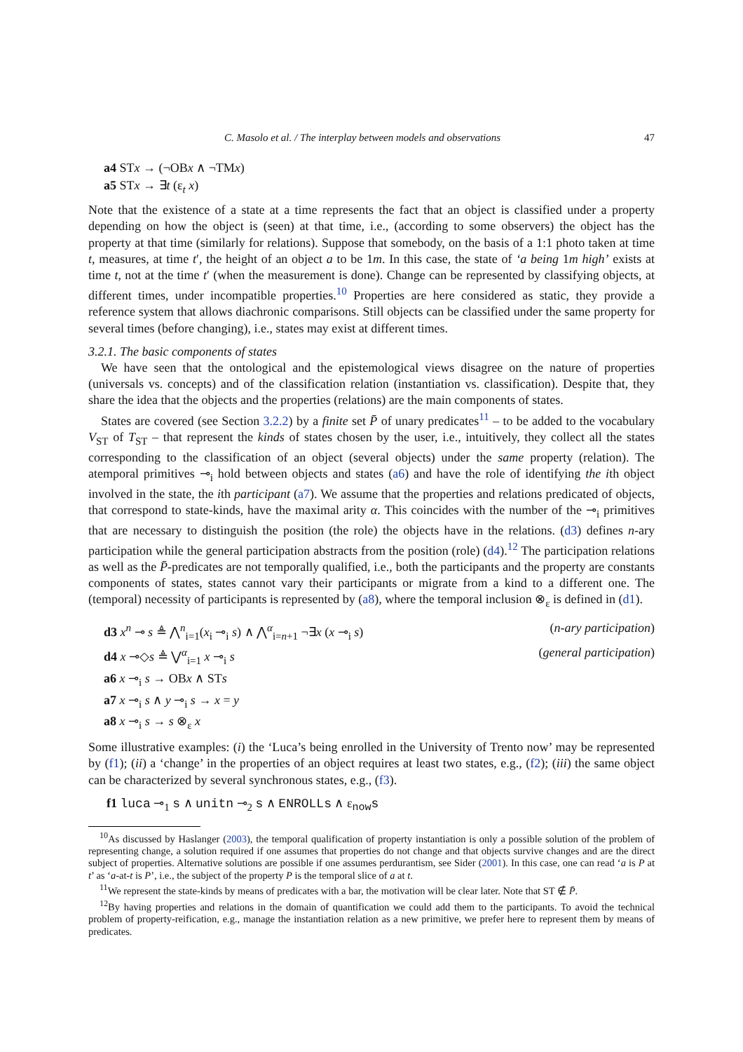C. Masolo et al. / The interplay between models and observations 47
a4 STx → (¬OBx ∧ ¬TMx)
a5 STx → ∃t (ε<sub>t</sub> x)
Note that the existence of a state at a time represents the fact that an object is classified under a property depending on how the object is (seen) at that time, i.e., (according to some observers) the object has the property at that time (similarly for relations). Suppose that somebody, on the basis of a 1:1 photo taken at time t, measures, at time t′, the height of an object a to be 1m. In this case, the state of ‘a being 1m high’ exists at time t, not at the time t′ (when the measurement is done). Change can be represented by classifying objects, at different times, under incompatible properties.<sup>10</sup> Properties are here considered as static, they provide a reference system that allows diachronic comparisons. Still objects can be classified under the same property for several times (before changing), i.e., states may exist at different times.
3.2.1. The basic components of states
We have seen that the ontological and the epistemological views disagree on the nature of properties (universals vs. concepts) and of the classification relation (instantiation vs. classification). Despite that, they share the idea that the objects and the properties (relations) are the main components of states.
States are covered (see Section 3.2.2) by a finite set P̄ of unary predicates<sup>11</sup> – to be added to the vocabulary V<sub>ST</sub> of T<sub>ST</sub> – that represent the kinds of states chosen by the user, i.e., intuitively, they collect all the states corresponding to the classification of an object (several objects) under the same property (relation). The atemporal primitives ⊸<sub>i</sub> hold between objects and states (a6) and have the role of identifying the ith object involved in the state, the ith participant (a7). We assume that the properties and relations predicated of objects, that correspond to state-kinds, have the maximal arity α. This coincides with the number of the ⊸<sub>i</sub> primitives that are necessary to distinguish the position (the role) the objects have in the relations. (d3) defines n-ary participation while the general participation abstracts from the position (role) (d4).<sup>12</sup> The participation relations as well as the P̄-predicates are not temporally qualified, i.e., both the participants and the property are constants components of states, states cannot vary their participants or migrate from a kind to a different one. The (temporal) necessity of participants is represented by (a8), where the temporal inclusion ⊗<sub>ε</sub> is defined in (d1).
d3 x<sup>n</sup> ⊸ s ≜ ⋀<sup>n</sup><sub>i=1</sub>(x<sub>i</sub> ⊸<sub>i</sub> s) ∧ ⋀<sup>α</sup><sub>i=n+1</sub> ¬∃x (x ⊸<sub>i</sub> s) (n-ary participation)
d4 x ⊸◇s ≜ ⋁<sup>α</sup><sub>i=1</sub> x ⊸<sub>i</sub> s (general participation)
a6 x ⊸<sub>i</sub> s → OBx ∧ STs
a7 x ⊸<sub>i</sub> s ∧ y ⊸<sub>i</sub> s → x = y
a8 x ⊸<sub>i</sub> s → s ⊗<sub>ε</sub> x
Some illustrative examples: (i) the ‘Luca’s being enrolled in the University of Trento now’ may be represented by (f1); (ii) a ‘change’ in the properties of an object requires at least two states, e.g., (f2); (iii) the same object can be characterized by several synchronous states, e.g., (f3).
f1 luca ⊸<sub>1</sub> s ∧ unitn ⊸<sub>2</sub> s ∧ ENROLLs ∧ ε<sub>now</sub>s
<sup>10</sup> As discussed by Haslanger (2003), the temporal qualification of property instantiation is only a possible solution of the problem of representing change, a solution required if one assumes that properties do not change and that objects survive changes and are the direct subject of properties. Alternative solutions are possible if one assumes perdurantism, see Sider (2001). In this case, one can read ‘a is P at t’ as ‘a-at-t is P’, i.e., the subject of the property P is the temporal slice of a at t.
<sup>11</sup> We represent the state-kinds by means of predicates with a bar, the motivation will be clear later. Note that ST ∉ P̄.
<sup>12</sup> By having properties and relations in the domain of quantification we could add them to the participants. To avoid the technical problem of property-reification, e.g., manage the instantiation relation as a new primitive, we prefer here to represent them by means of predicates.